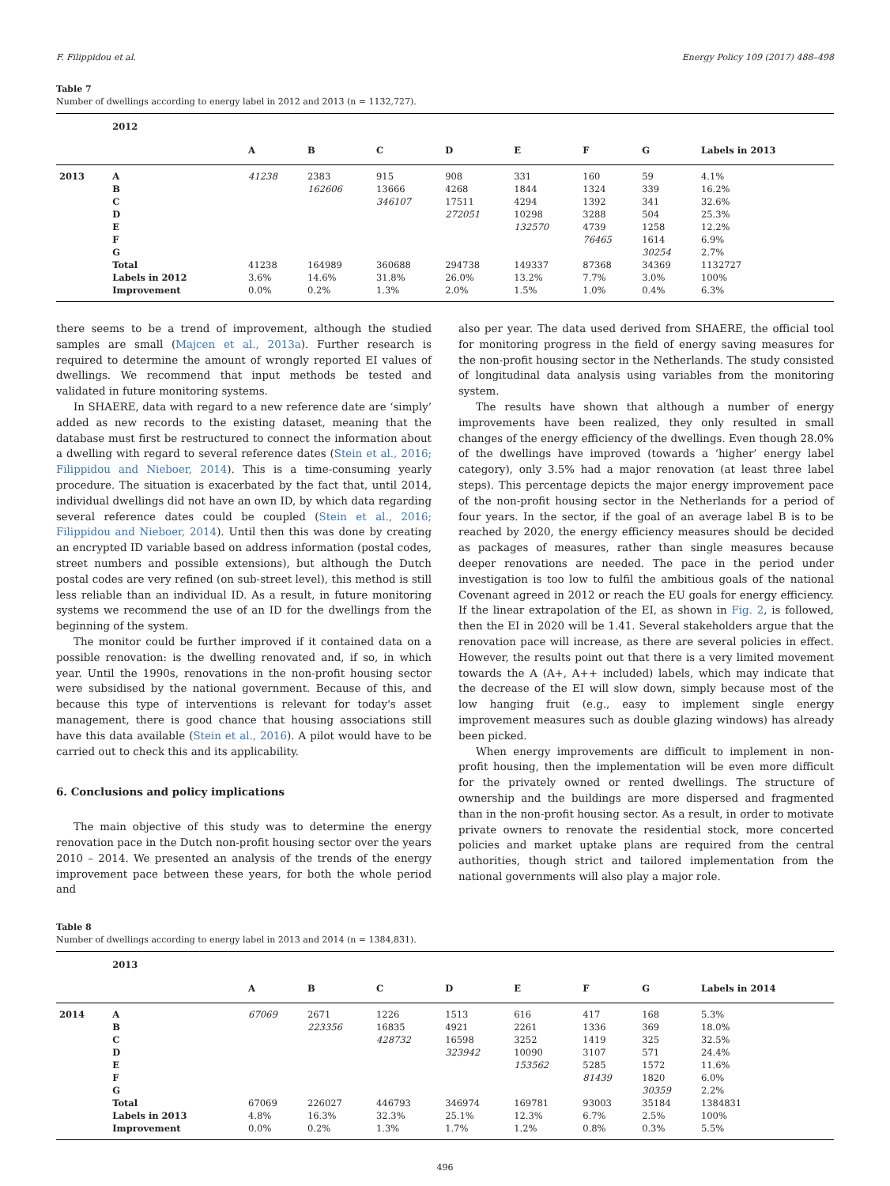F. Filippidou et al. Energy Policy 109 (2017) 488–498
Table 7
Number of dwellings according to energy label in 2012 and 2013 (n = 1132,727).
| | 2012 | | | | | | | | |
| | | A | B | C | D | E | F | G | Labels in 2013 |
| 2013 | A | 41238 | 2383 | 915 | 908 | 331 | 160 | 59 | 4.1% |
| | B | | 162606 | 13666 | 4268 | 1844 | 1324 | 339 | 16.2% |
| | C | | | 346107 | 17511 | 4294 | 1392 | 341 | 32.6% |
| | D | | | | 272051 | 10298 | 3288 | 504 | 25.3% |
| | E | | | | | 132570 | 4739 | 1258 | 12.2% |
| | F | | | | | | 76465 | 1614 | 6.9% |
| | G | | | | | | | 30254 | 2.7% |
| | Total | 41238 | 164989 | 360688 | 294738 | 149337 | 87368 | 34369 | 1132727 |
| | Labels in 2012 | 3.6% | 14.6% | 31.8% | 26.0% | 13.2% | 7.7% | 3.0% | 100% |
| | Improvement | 0.0% | 0.2% | 1.3% | 2.0% | 1.5% | 1.0% | 0.4% | 6.3% |
there seems to be a trend of improvement, although the studied samples are small (Majcen et al., 2013a). Further research is required to determine the amount of wrongly reported EI values of dwellings. We recommend that input methods be tested and validated in future monitoring systems.
In SHAERE, data with regard to a new reference date are ‘simply’ added as new records to the existing dataset, meaning that the database must first be restructured to connect the information about a dwelling with regard to several reference dates (Stein et al., 2016; Filippidou and Nieboer, 2014). This is a time-consuming yearly procedure. The situation is exacerbated by the fact that, until 2014, individual dwellings did not have an own ID, by which data regarding several reference dates could be coupled (Stein et al., 2016; Filippidou and Nieboer, 2014). Until then this was done by creating an encrypted ID variable based on address information (postal codes, street numbers and possible extensions), but although the Dutch postal codes are very refined (on sub-street level), this method is still less reliable than an individual ID. As a result, in future monitoring systems we recommend the use of an ID for the dwellings from the beginning of the system.
The monitor could be further improved if it contained data on a possible renovation: is the dwelling renovated and, if so, in which year. Until the 1990s, renovations in the non-profit housing sector were subsidised by the national government. Because of this, and because this type of interventions is relevant for today's asset management, there is good chance that housing associations still have this data available (Stein et al., 2016). A pilot would have to be carried out to check this and its applicability.
6. Conclusions and policy implications
The main objective of this study was to determine the energy renovation pace in the Dutch non-profit housing sector over the years 2010 – 2014. We presented an analysis of the trends of the energy improvement pace between these years, for both the whole period and
also per year. The data used derived from SHAERE, the official tool for monitoring progress in the field of energy saving measures for the non-profit housing sector in the Netherlands. The study consisted of longitudinal data analysis using variables from the monitoring system.
The results have shown that although a number of energy improvements have been realized, they only resulted in small changes of the energy efficiency of the dwellings. Even though 28.0% of the dwellings have improved (towards a ‘higher’ energy label category), only 3.5% had a major renovation (at least three label steps). This percentage depicts the major energy improvement pace of the non-profit housing sector in the Netherlands for a period of four years. In the sector, if the goal of an average label B is to be reached by 2020, the energy efficiency measures should be decided as packages of measures, rather than single measures because deeper renovations are needed. The pace in the period under investigation is too low to fulfil the ambitious goals of the national Covenant agreed in 2012 or reach the EU goals for energy efficiency. If the linear extrapolation of the EI, as shown in Fig. 2, is followed, then the EI in 2020 will be 1.41. Several stakeholders argue that the renovation pace will increase, as there are several policies in effect. However, the results point out that there is a very limited movement towards the A (A+, A++ included) labels, which may indicate that the decrease of the EI will slow down, simply because most of the low hanging fruit (e.g., easy to implement single energy improvement measures such as double glazing windows) has already been picked.
When energy improvements are difficult to implement in non-profit housing, then the implementation will be even more difficult for the privately owned or rented dwellings. The structure of ownership and the buildings are more dispersed and fragmented than in the non-profit housing sector. As a result, in order to motivate private owners to renovate the residential stock, more concerted policies and market uptake plans are required from the central authorities, though strict and tailored implementation from the national governments will also play a major role.
Table 8
Number of dwellings according to energy label in 2013 and 2014 (n = 1384,831).
| | 2013 | | | | | | | | |
| | | A | B | C | D | E | F | G | Labels in 2014 |
| 2014 | A | 67069 | 2671 | 1226 | 1513 | 616 | 417 | 168 | 5.3% |
| | B | | 223356 | 16835 | 4921 | 2261 | 1336 | 369 | 18.0% |
| | C | | | 428732 | 16598 | 3252 | 1419 | 325 | 32.5% |
| | D | | | | 323942 | 10090 | 3107 | 571 | 24.4% |
| | E | | | | | 153562 | 5285 | 1572 | 11.6% |
| | F | | | | | | 81439 | 1820 | 6.0% |
| | G | | | | | | | 30359 | 2.2% |
| | Total | 67069 | 226027 | 446793 | 346974 | 169781 | 93003 | 35184 | 1384831 |
| | Labels in 2013 | 4.8% | 16.3% | 32.3% | 25.1% | 12.3% | 6.7% | 2.5% | 100% |
| | Improvement | 0.0% | 0.2% | 1.3% | 1.7% | 1.2% | 0.8% | 0.3% | 5.5% |
496